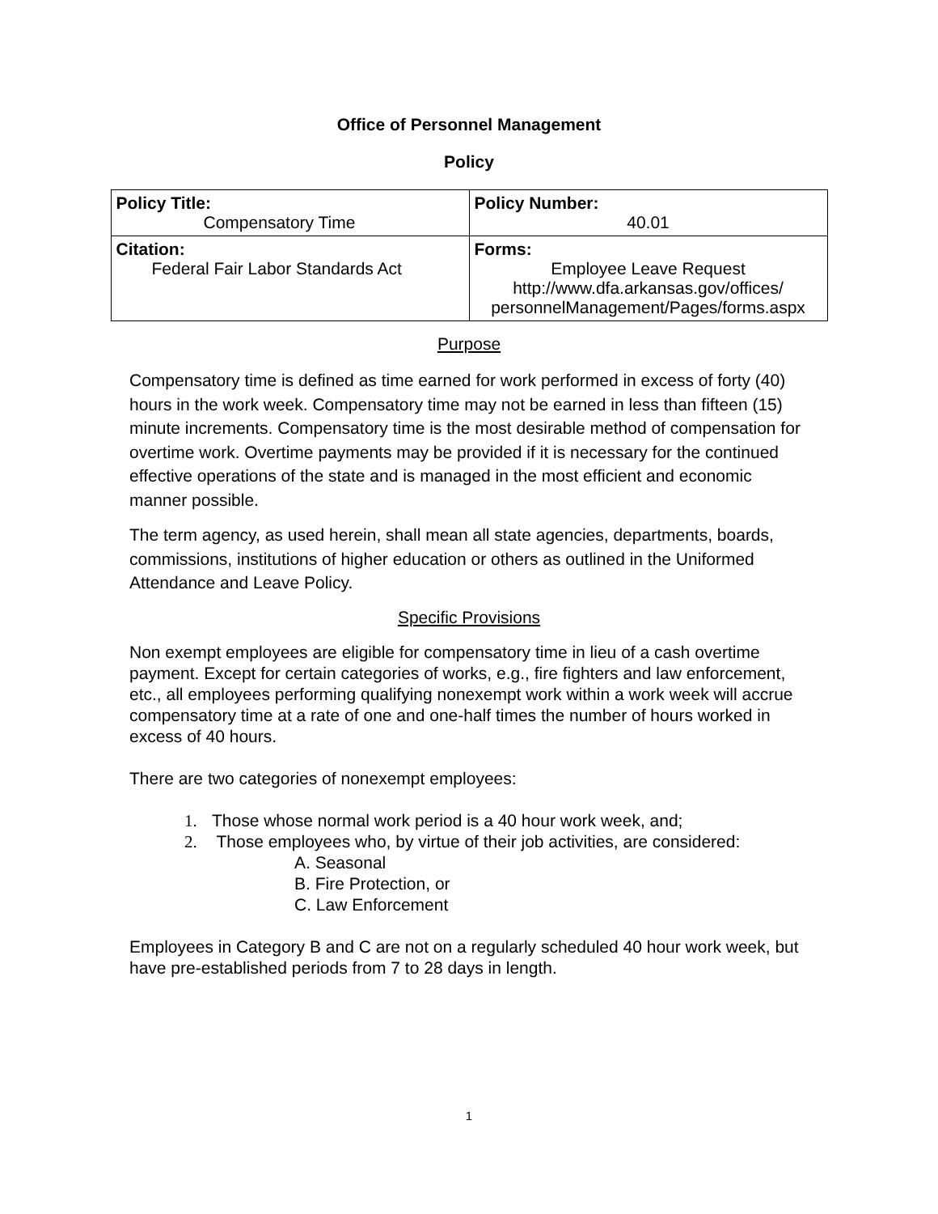Office of Personnel Management
Policy
| Policy Title: Compensatory Time | Policy Number: 40.01 |
| Citation: Federal Fair Labor Standards Act | Forms: Employee Leave Request http://www.dfa.arkansas.gov/offices/ personnelManagement/Pages/forms.aspx |
Purpose
Compensatory time is defined as time earned for work performed in excess of forty (40) hours in the work week. Compensatory time may not be earned in less than fifteen (15) minute increments. Compensatory time is the most desirable method of compensation for overtime work. Overtime payments may be provided if it is necessary for the continued effective operations of the state and is managed in the most efficient and economic manner possible.
The term agency, as used herein, shall mean all state agencies, departments, boards, commissions, institutions of higher education or others as outlined in the Uniformed Attendance and Leave Policy.
Specific Provisions
Non exempt employees are eligible for compensatory time in lieu of a cash overtime payment. Except for certain categories of works, e.g., fire fighters and law enforcement, etc., all employees performing qualifying nonexempt work within a work week will accrue compensatory time at a rate of one and one-half times the number of hours worked in excess of 40 hours.
There are two categories of nonexempt employees:
1. Those whose normal work period is a 40 hour work week, and;
2. Those employees who, by virtue of their job activities, are considered:
A. Seasonal
B. Fire Protection, or
C. Law Enforcement
Employees in Category B and C are not on a regularly scheduled 40 hour work week, but have pre-established periods from 7 to 28 days in length.
1